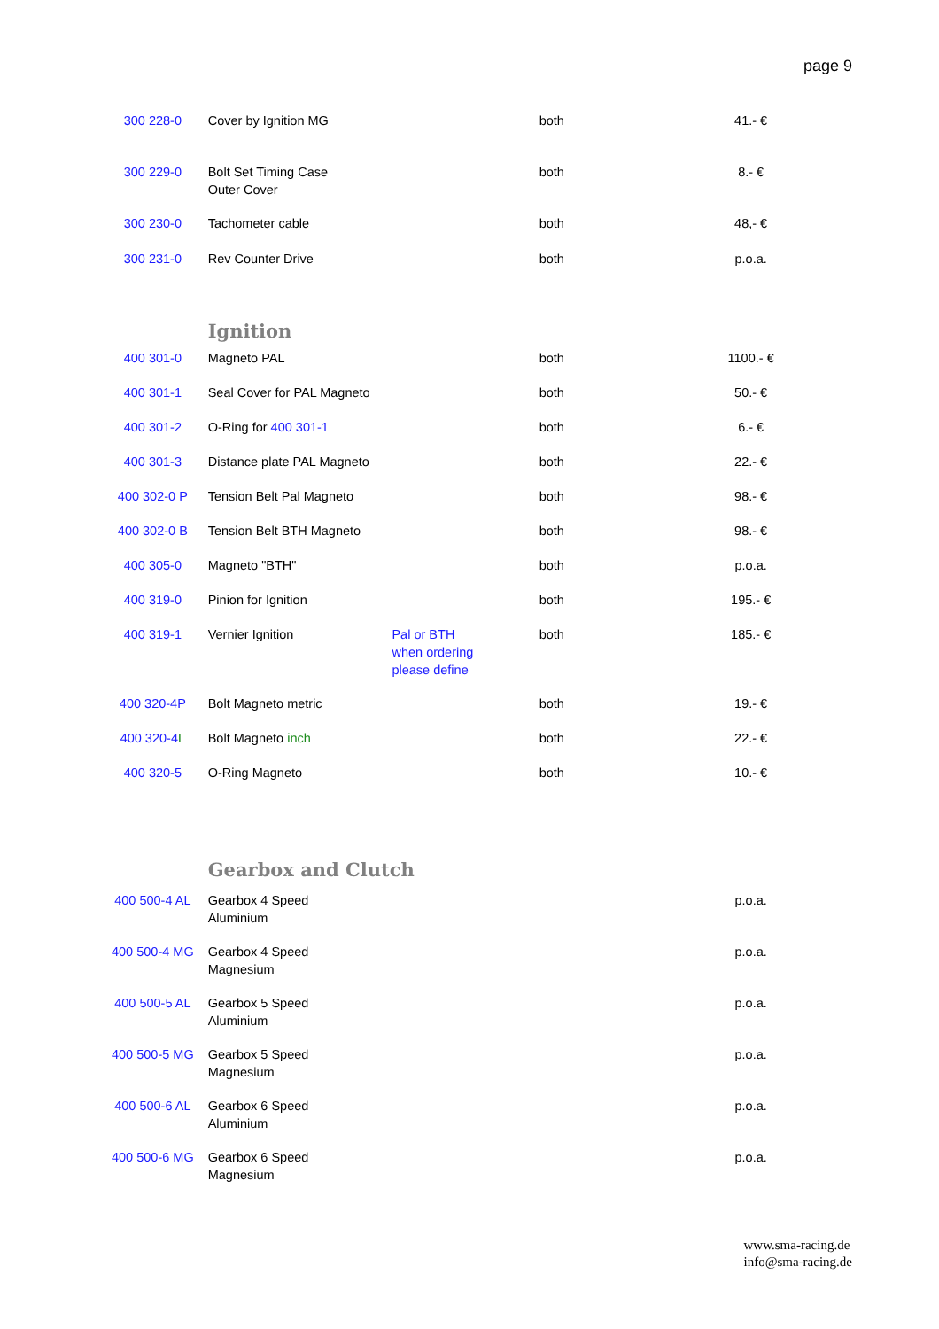page 9
| 300 228-0 | Cover by Ignition MG | | both | 41.- € |
| 300 229-0 | Bolt Set Timing Case Outer Cover | | both | 8.- € |
| 300 230-0 | Tachometer cable | | both | 48,- € |
| 300 231-0 | Rev Counter Drive | | both | p.o.a. |
| | Ignition | | | |
| 400 301-0 | Magneto PAL | | both | 1100.- € |
| 400 301-1 | Seal Cover for PAL Magneto | | both | 50.- € |
| 400 301-2 | O-Ring for 400 301-1 | | both | 6.- € |
| 400 301-3 | Distance plate PAL Magneto | | both | 22.- € |
| 400 302-0 P | Tension Belt Pal Magneto | | both | 98.- € |
| 400 302-0 B | Tension Belt BTH Magneto | | both | 98.- € |
| 400 305-0 | Magneto "BTH" | | both | p.o.a. |
| 400 319-0 | Pinion for Ignition | | both | 195.- € |
| 400 319-1 | Vernier Ignition | Pal or BTH when ordering please define | both | 185.- € |
| 400 320-4P | Bolt Magneto metric | | both | 19.- € |
| 400 320-4 L | Bolt Magneto inch | | both | 22.- € |
| 400 320-5 | O-Ring Magneto | | both | 10.- € |
| | Gearbox and Clutch | | | |
| 400 500-4 AL | Gearbox 4 Speed Aluminium | | | p.o.a. |
| 400 500-4 MG | Gearbox 4 Speed Magnesium | | | p.o.a. |
| 400 500-5 AL | Gearbox 5 Speed Aluminium | | | p.o.a. |
| 400 500-5 MG | Gearbox 5 Speed Magnesium | | | p.o.a. |
| 400 500-6 AL | Gearbox 6 Speed Aluminium | | | p.o.a. |
| 400 500-6 MG | Gearbox 6 Speed Magnesium | | | p.o.a. |
www.sma-racing.de
info@sma-racing.de